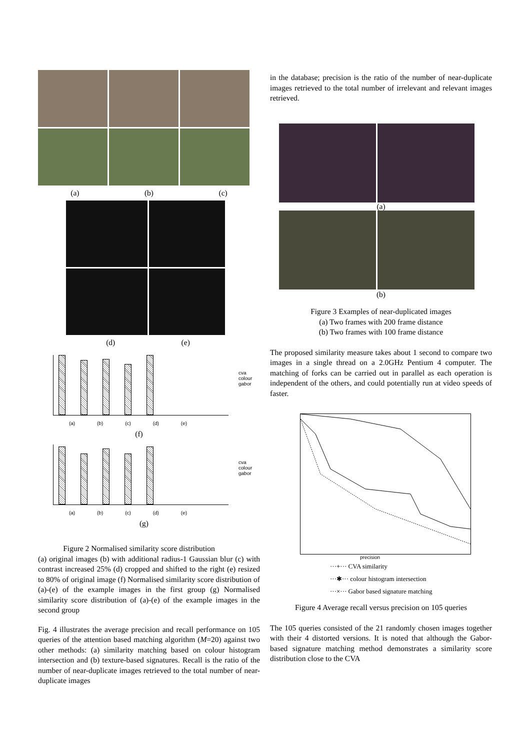(a) (b) (c)
(d) (e)
cva
colour
gabor
(a) (b) (c) (d) (e)
(f)
cva
colour
gabor
(a) (b) (c) (d) (e)
(g)
Figure 2 Normalised similarity score distribution
(a) original images (b) with additional radius-1 Gaussian blur (c) with contrast increased 25% (d) cropped and shifted to the right (e) resized to 80% of original image (f) Normalised similarity score distribution of (a)-(e) of the example images in the first group (g) Normalised similarity score distribution of (a)-(e) of the example images in the second group
Fig. 4 illustrates the average precision and recall performance on 105 queries of the attention based matching algorithm (M=20) against two other methods: (a) similarity matching based on colour histogram intersection and (b) texture-based signatures. Recall is the ratio of the number of near-duplicate images retrieved to the total number of near-duplicate images
in the database; precision is the ratio of the number of near-duplicate images retrieved to the total number of irrelevant and relevant images retrieved.
(a)
(b)
Figure 3 Examples of near-duplicated images
(a) Two frames with 200 frame distance
(b) Two frames with 100 frame distance
The proposed similarity measure takes about 1 second to compare two images in a single thread on a 2.0GHz Pentium 4 computer. The matching of forks can be carried out in parallel as each operation is independent of the others, and could potentially run at video speeds of faster.
precision
···+··· CVA similarity
···✱··· colour histogram intersection
···×··· Gabor based signature matching
Figure 4 Average recall versus precision on 105 queries
The 105 queries consisted of the 21 randomly chosen images together with their 4 distorted versions. It is noted that although the Gabor-based signature matching method demonstrates a similarity score distribution close to the CVA